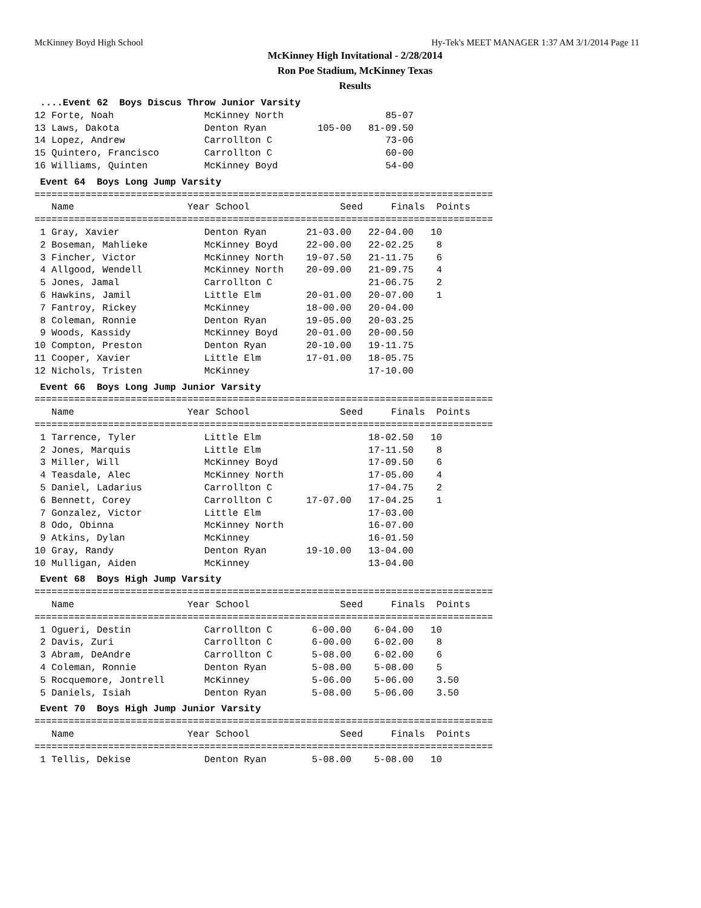McKinney Boyd High School Hy-Tek's MEET MANAGER 1:37 AM 3/1/2014 Page 11
McKinney High Invitational - 2/28/2014
Ron Poe Stadium, McKinney Texas
Results
 ....Event 62  Boys Discus Throw Junior Varsity
12 Forte, Noah                McKinney North                  85-07
13 Laws, Dakota               Denton Ryan         105-00   81-09.50
14 Lopez, Andrew              Carrollton C                    73-06
15 Quintero, Francisco        Carrollton C                    60-00
16 Williams, Quinten          McKinney Boyd                   54-00
 Event 64  Boys Long Jump Varsity
=================================================================================
   Name                    Year School                Seed     Finals  Points
=================================================================================
 1 Gray, Xavier               Denton Ryan       21-03.00   22-04.00   10
 2 Boseman, Mahlieke          McKinney Boyd     22-00.00   22-02.25    8
 3 Fincher, Victor            McKinney North    19-07.50   21-11.75    6
 4 Allgood, Wendell           McKinney North    20-09.00   21-09.75    4
 5 Jones, Jamal               Carrollton C                 21-06.75    2
 6 Hawkins, Jamil             Little Elm        20-01.00   20-07.00    1
 7 Fantroy, Rickey            McKinney          18-00.00   20-04.00
 8 Coleman, Ronnie            Denton Ryan       19-05.00   20-03.25
 9 Woods, Kassidy             McKinney Boyd     20-01.00   20-00.50
10 Compton, Preston           Denton Ryan       20-10.00   19-11.75
11 Cooper, Xavier             Little Elm        17-01.00   18-05.75
12 Nichols, Tristen           McKinney                     17-10.00
 Event 66  Boys Long Jump Junior Varsity
=================================================================================
   Name                    Year School                Seed     Finals  Points
=================================================================================
 1 Tarrence, Tyler            Little Elm                   18-02.50   10
 2 Jones, Marquis             Little Elm                   17-11.50    8
 3 Miller, Will               McKinney Boyd                17-09.50    6
 4 Teasdale, Alec             McKinney North               17-05.00    4
 5 Daniel, Ladarius           Carrollton C                 17-04.75    2
 6 Bennett, Corey             Carrollton C      17-07.00   17-04.25    1
 7 Gonzalez, Victor           Little Elm                   17-03.00
 8 Odo, Obinna                McKinney North               16-07.00
 9 Atkins, Dylan              McKinney                     16-01.50
10 Gray, Randy                Denton Ryan       19-10.00   13-04.00
10 Mulligan, Aiden            McKinney                     13-04.00
 Event 68  Boys High Jump Varsity
=================================================================================
   Name                    Year School                Seed     Finals  Points
=================================================================================
 1 Ogueri, Destin             Carrollton C       6-00.00    6-04.00   10
 2 Davis, Zuri                Carrollton C       6-00.00    6-02.00    8
 3 Abram, DeAndre             Carrollton C       5-08.00    6-02.00    6
 4 Coleman, Ronnie            Denton Ryan        5-08.00    5-08.00    5
 5 Rocquemore, Jontrell       McKinney           5-06.00    5-06.00    3.50
 5 Daniels, Isiah             Denton Ryan        5-08.00    5-06.00    3.50
 Event 70  Boys High Jump Junior Varsity
=================================================================================
   Name                    Year School                Seed     Finals  Points
=================================================================================
 1 Tellis, Dekise             Denton Ryan        5-08.00    5-08.00   10